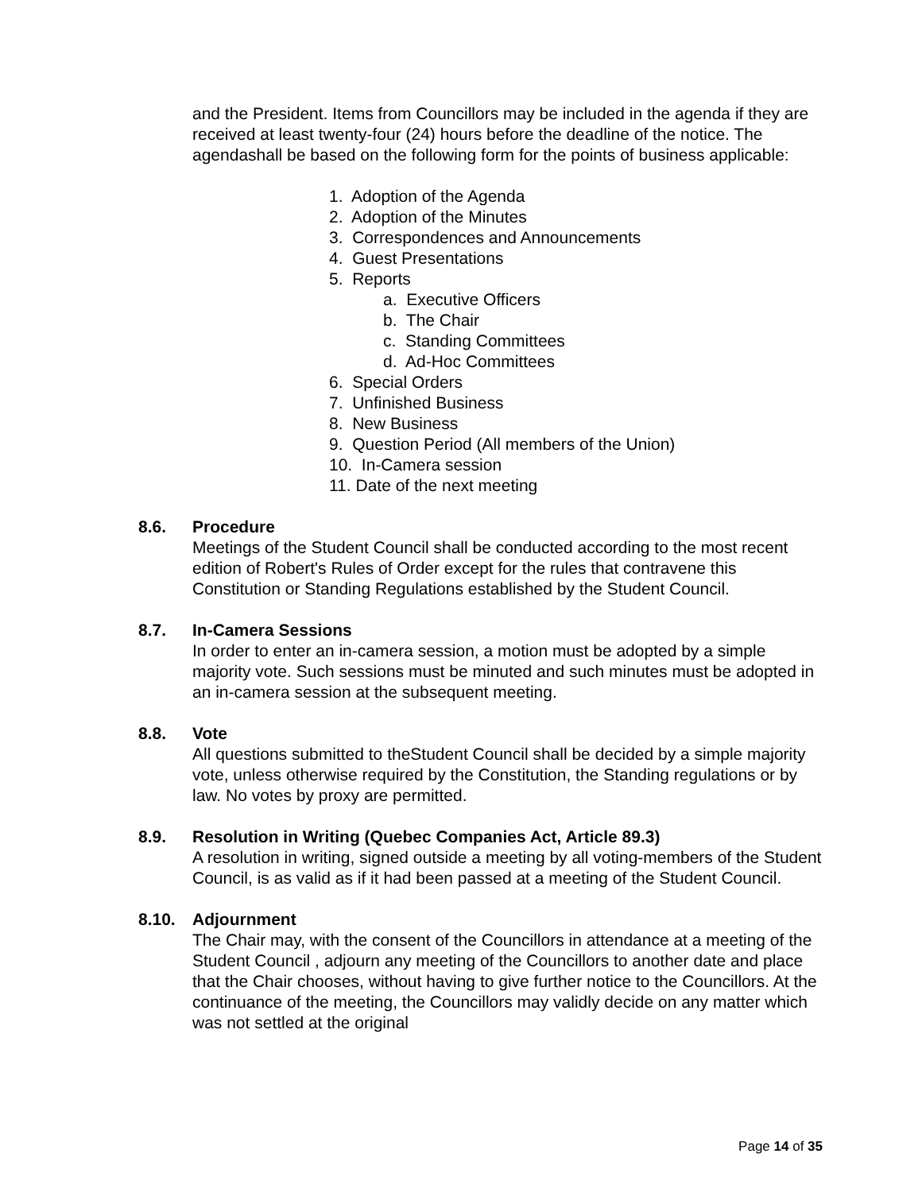and the President. Items from Councillors may be included in the agenda if they are received at least twenty-four (24) hours before the deadline of the notice. The agendashall be based on the following form for the points of business applicable:
1. Adoption of the Agenda
2. Adoption of the Minutes
3. Correspondences and Announcements
4. Guest Presentations
5. Reports
a. Executive Officers
b. The Chair
c. Standing Committees
d. Ad-Hoc Committees
6. Special Orders
7. Unfinished Business
8. New Business
9. Question Period (All members of the Union)
10. In-Camera session
11. Date of the next meeting
8.6. Procedure
Meetings of the Student Council shall be conducted according to the most recent edition of Robert's Rules of Order except for the rules that contravene this Constitution or Standing Regulations established by the Student Council.
8.7. In-Camera Sessions
In order to enter an in-camera session, a motion must be adopted by a simple majority vote. Such sessions must be minuted and such minutes must be adopted in an in-camera session at the subsequent meeting.
8.8. Vote
All questions submitted to theStudent Council shall be decided by a simple majority vote, unless otherwise required by the Constitution, the Standing regulations or by law. No votes by proxy are permitted.
8.9. Resolution in Writing (Quebec Companies Act, Article 89.3)
A resolution in writing, signed outside a meeting by all voting-members of the Student Council, is as valid as if it had been passed at a meeting of the Student Council.
8.10. Adjournment
The Chair may, with the consent of the Councillors in attendance at a meeting of the Student Council , adjourn any meeting of the Councillors to another date and place that the Chair chooses, without having to give further notice to the Councillors. At the continuance of the meeting, the Councillors may validly decide on any matter which was not settled at the original
Page 14 of 35